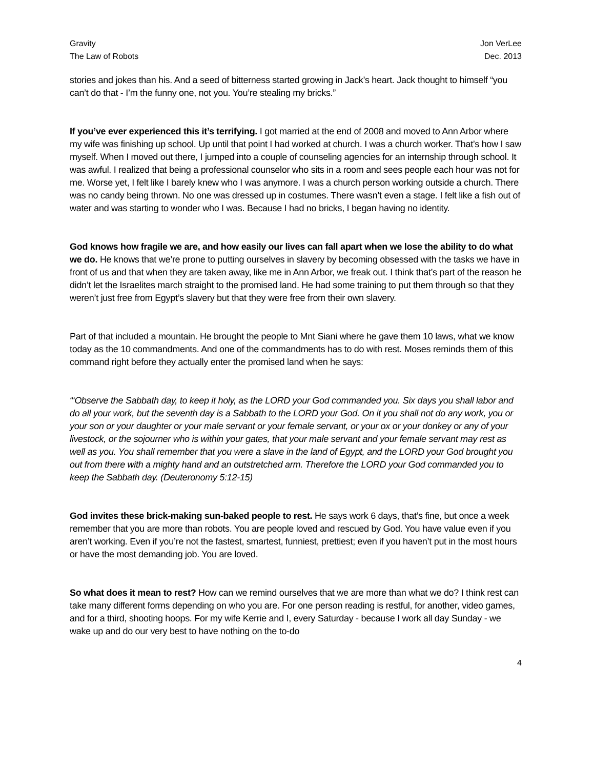Gravity
The Law of Robots
Jon VerLee
Dec. 2013
stories and jokes than his. And a seed of bitterness started growing in Jack’s heart. Jack thought to himself “you can’t do that - I’m the funny one, not you. You’re stealing my bricks.”
If you’ve ever experienced this it’s terrifying. I got married at the end of 2008 and moved to Ann Arbor where my wife was finishing up school. Up until that point I had worked at church. I was a church worker. That’s how I saw myself. When I moved out there, I jumped into a couple of counseling agencies for an internship through school. It was awful. I realized that being a professional counselor who sits in a room and sees people each hour was not for me. Worse yet, I felt like I barely knew who I was anymore. I was a church person working outside a church. There was no candy being thrown. No one was dressed up in costumes. There wasn’t even a stage. I felt like a fish out of water and was starting to wonder who I was. Because I had no bricks, I began having no identity.
God knows how fragile we are, and how easily our lives can fall apart when we lose the ability to do what we do. He knows that we’re prone to putting ourselves in slavery by becoming obsessed with the tasks we have in front of us and that when they are taken away, like me in Ann Arbor, we freak out. I think that’s part of the reason he didn’t let the Israelites march straight to the promised land. He had some training to put them through so that they weren’t just free from Egypt’s slavery but that they were free from their own slavery.
Part of that included a mountain. He brought the people to Mnt Siani where he gave them 10 laws, what we know today as the 10 commandments. And one of the commandments has to do with rest. Moses reminds them of this command right before they actually enter the promised land when he says:
“‘Observe the Sabbath day, to keep it holy, as the LORD your God commanded you. Six days you shall labor and do all your work, but the seventh day is a Sabbath to the LORD your God. On it you shall not do any work, you or your son or your daughter or your male servant or your female servant, or your ox or your donkey or any of your livestock, or the sojourner who is within your gates, that your male servant and your female servant may rest as well as you. You shall remember that you were a slave in the land of Egypt, and the LORD your God brought you out from there with a mighty hand and an outstretched arm. Therefore the LORD your God commanded you to keep the Sabbath day. (Deuteronomy 5:12-15)
God invites these brick-making sun-baked people to rest. He says work 6 days, that’s fine, but once a week remember that you are more than robots. You are people loved and rescued by God. You have value even if you aren’t working. Even if you’re not the fastest, smartest, funniest, prettiest; even if you haven’t put in the most hours or have the most demanding job. You are loved.
So what does it mean to rest? How can we remind ourselves that we are more than what we do? I think rest can take many different forms depending on who you are. For one person reading is restful, for another, video games, and for a third, shooting hoops. For my wife Kerrie and I, every Saturday - because I work all day Sunday - we wake up and do our very best to have nothing on the to-do
4